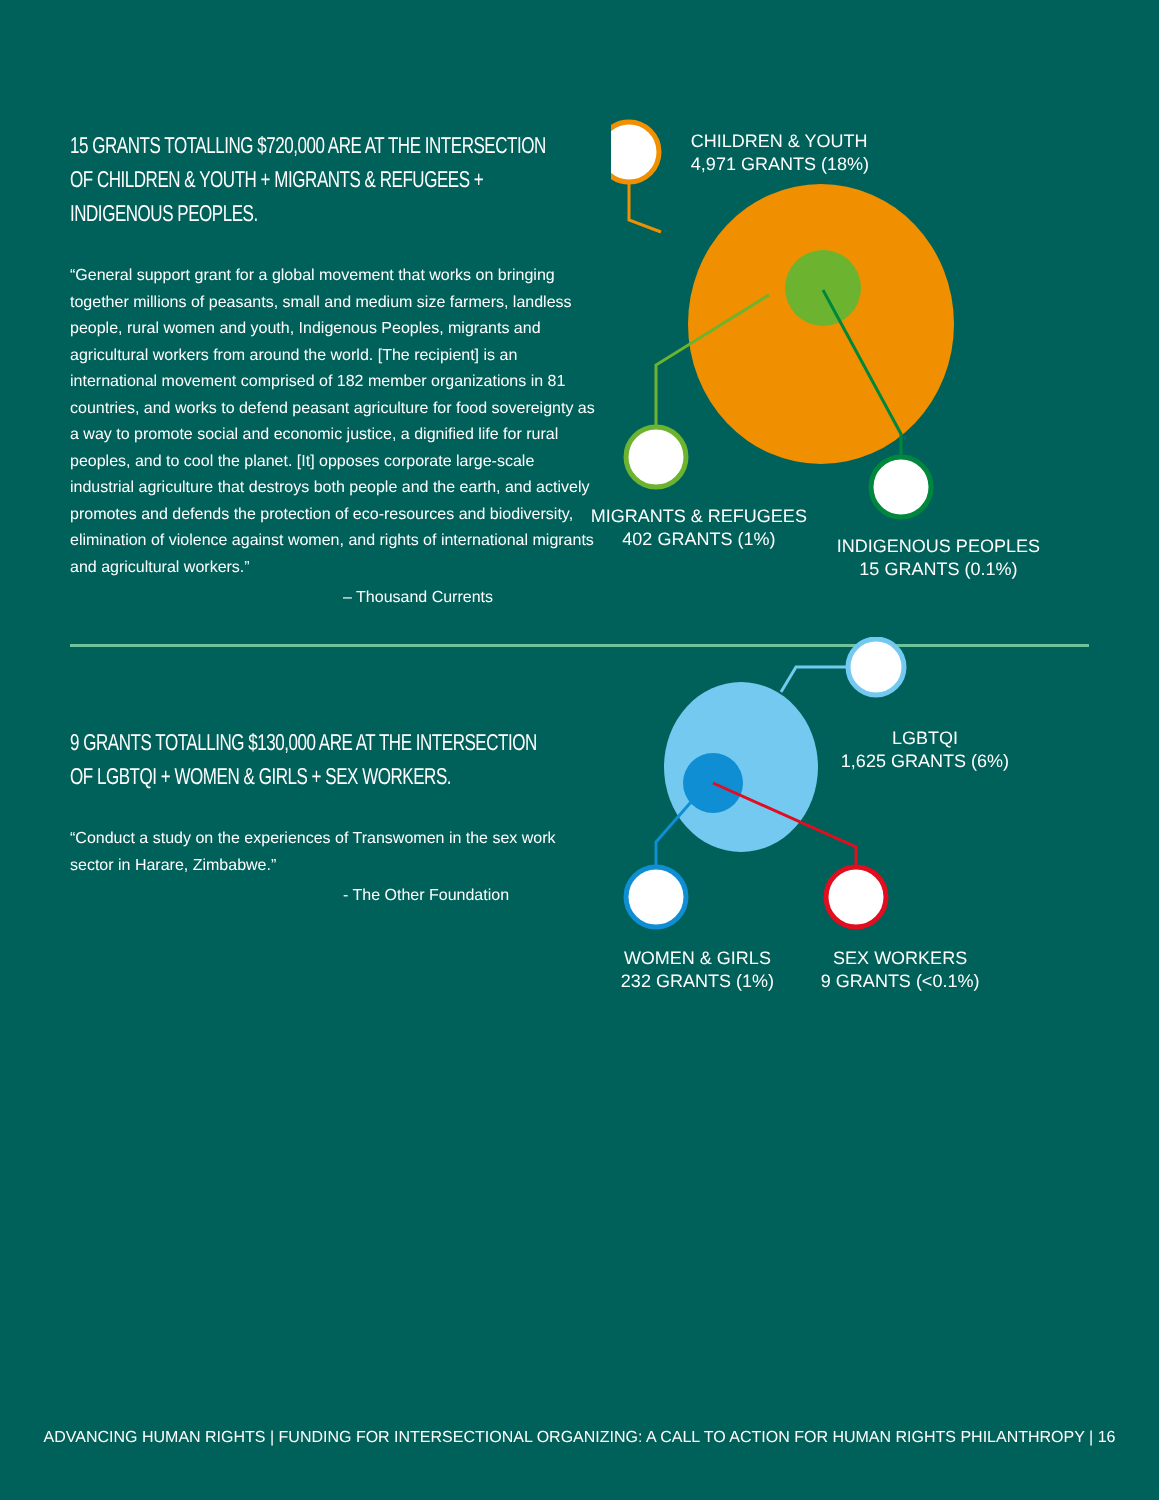15 GRANTS TOTALLING $720,000 ARE AT THE INTERSECTION OF CHILDREN & YOUTH + MIGRANTS & REFUGEES + INDIGENOUS PEOPLES.
“General support grant for a global movement that works on bringing together millions of peasants, small and medium size farmers, landless people, rural women and youth, Indigenous Peoples, migrants and agricultural workers from around the world. [The recipient] is an international movement comprised of 182 member organizations in 81 countries, and works to defend peasant agriculture for food sovereignty as a way to promote social and economic justice, a dignified life for rural peoples, and to cool the planet. [It] opposes corporate large-scale industrial agriculture that destroys both people and the earth, and actively promotes and defends the protection of eco-resources and biodiversity, elimination of violence against women, and rights of international migrants and agricultural workers.”
– Thousand Currents
CHILDREN & YOUTH
4,971 GRANTS (18%)
MIGRANTS & REFUGEES
402 GRANTS (1%)
INDIGENOUS PEOPLES
15 GRANTS (0.1%)
9 GRANTS TOTALLING $130,000 ARE AT THE INTERSECTION OF LGBTQI + WOMEN & GIRLS + SEX WORKERS.
“Conduct a study on the experiences of Transwomen in the sex work sector in Harare, Zimbabwe.”
- The Other Foundation
LGBTQI
1,625 GRANTS (6%)
WOMEN & GIRLS
232 GRANTS (1%)
SEX WORKERS
9 GRANTS (<0.1%)
ADVANCING HUMAN RIGHTS | FUNDING FOR INTERSECTIONAL ORGANIZING: A CALL TO ACTION FOR HUMAN RIGHTS PHILANTHROPY | 16